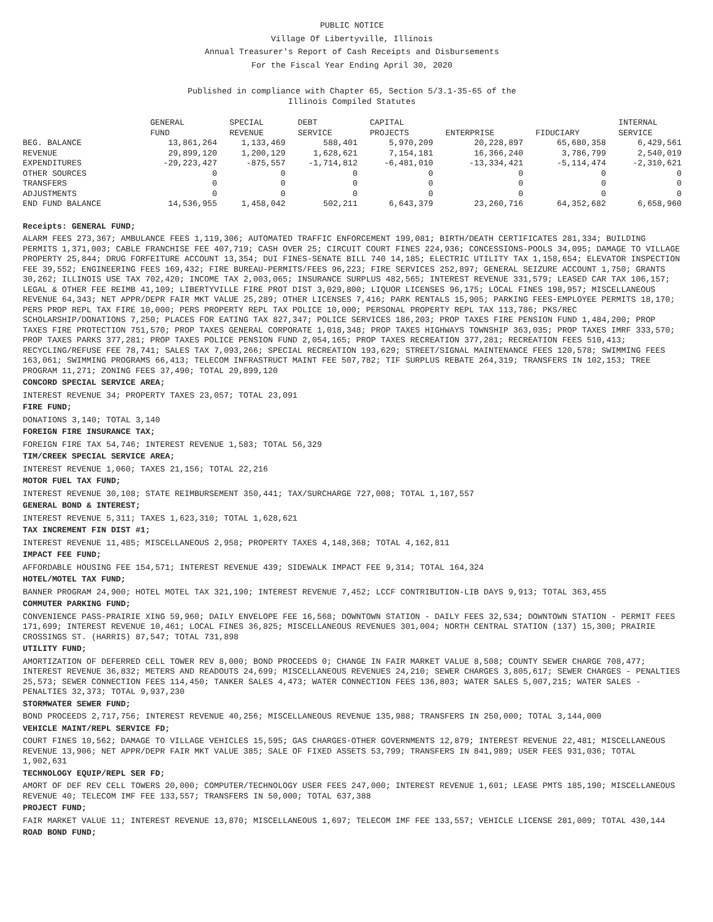PUBLIC NOTICE
Village Of Libertyville, Illinois
Annual Treasurer's Report of Cash Receipts and Disbursements
For the Fiscal Year Ending April 30, 2020
Published in compliance with Chapter 65, Section 5/3.1-35-65 of the
Illinois Compiled Statutes
| | GENERAL FUND | SPECIAL REVENUE | DEBT SERVICE | CAPITAL PROJECTS | ENTERPRISE | FIDUCIARY | INTERNAL SERVICE |
| BEG. BALANCE | 13,861,264 | 1,133,469 | 588,401 | 5,970,209 | 20,228,897 | 65,680,358 | 6,429,561 |
| REVENUE | 29,899,120 | 1,200,129 | 1,628,621 | 7,154,181 | 16,366,240 | 3,786,799 | 2,540,019 |
| EXPENDITURES | -29,223,427 | -875,557 | -1,714,812 | -6,481,010 | -13,334,421 | -5,114,474 | -2,310,621 |
| OTHER SOURCES | 0 | 0 | 0 | 0 | 0 | 0 | 0 |
| TRANSFERS | 0 | 0 | 0 | 0 | 0 | 0 | 0 |
| ADJUSTMENTS | 0 | 0 | 0 | 0 | 0 | 0 | 0 |
| END FUND BALANCE | 14,536,955 | 1,458,042 | 502,211 | 6,643,379 | 23,260,716 | 64,352,682 | 6,658,960 |
Receipts: GENERAL FUND;
ALARM FEES 273,367; AMBULANCE FEES 1,119,306; AUTOMATED TRAFFIC ENFORCEMENT 199,081; BIRTH/DEATH CERTIFICATES 281,334; BUILDING PERMITS 1,371,003; CABLE FRANCHISE FEE 407,719; CASH OVER 25; CIRCUIT COURT FINES 224,936; CONCESSIONS-POOLS 34,095; DAMAGE TO VILLAGE PROPERTY 25,844; DRUG FORFEITURE ACCOUNT 13,354; DUI FINES-SENATE BILL 740 14,185; ELECTRIC UTILITY TAX 1,158,654; ELEVATOR INSPECTION FEE 39,552; ENGINEERING FEES 169,432; FIRE BUREAU-PERMITS/FEES 96,223; FIRE SERVICES 252,897; GENERAL SEIZURE ACCOUNT 1,750; GRANTS 30,262; ILLINOIS USE TAX 702,420; INCOME TAX 2,003,065; INSURANCE SURPLUS 482,565; INTEREST REVENUE 331,579; LEASED CAR TAX 106,157; LEGAL & OTHER FEE REIMB 41,109; LIBERTYVILLE FIRE PROT DIST 3,029,800; LIQUOR LICENSES 96,175; LOCAL FINES 198,957; MISCELLANEOUS REVENUE 64,343; NET APPR/DEPR FAIR MKT VALUE 25,289; OTHER LICENSES 7,416; PARK RENTALS 15,905; PARKING FEES-EMPLOYEE PERMITS 18,170; PERS PROP REPL TAX FIRE 10,000; PERS PROPERTY REPL TAX POLICE 10,000; PERSONAL PROPERTY REPL TAX 113,786; PKS/REC SCHOLARSHIP/DONATIONS 7,250; PLACES FOR EATING TAX 827,347; POLICE SERVICES 186,203; PROP TAXES FIRE PENSION FUND 1,484,200; PROP TAXES FIRE PROTECTION 751,570; PROP TAXES GENERAL CORPORATE 1,018,348; PROP TAXES HIGHWAYS TOWNSHIP 363,035; PROP TAXES IMRF 333,570; PROP TAXES PARKS 377,281; PROP TAXES POLICE PENSION FUND 2,054,165; PROP TAXES RECREATION 377,281; RECREATION FEES 510,413; RECYCLING/REFUSE FEE 78,741; SALES TAX 7,093,266; SPECIAL RECREATION 193,629; STREET/SIGNAL MAINTENANCE FEES 120,578; SWIMMING FEES 163,061; SWIMMING PROGRAMS 66,413; TELECOM INFRASTRUCT MAINT FEE 507,782; TIF SURPLUS REBATE 264,319; TRANSFERS IN 102,153; TREE PROGRAM 11,271; ZONING FEES 37,490; TOTAL 29,899,120
CONCORD SPECIAL SERVICE AREA;
INTEREST REVENUE 34; PROPERTY TAXES 23,057; TOTAL 23,091
FIRE FUND;
DONATIONS 3,140; TOTAL 3,140
FOREIGN FIRE INSURANCE TAX;
FOREIGN FIRE TAX 54,746; INTEREST REVENUE 1,583; TOTAL 56,329
TIM/CREEK SPECIAL SERVICE AREA;
INTEREST REVENUE 1,060; TAXES 21,156; TOTAL 22,216
MOTOR FUEL TAX FUND;
INTEREST REVENUE 30,108; STATE REIMBURSEMENT 350,441; TAX/SURCHARGE 727,008; TOTAL 1,107,557
GENERAL BOND & INTEREST;
INTEREST REVENUE 5,311; TAXES 1,623,310; TOTAL 1,628,621
TAX INCREMENT FIN DIST #1;
INTEREST REVENUE 11,485; MISCELLANEOUS 2,958; PROPERTY TAXES 4,148,368; TOTAL 4,162,811
IMPACT FEE FUND;
AFFORDABLE HOUSING FEE 154,571; INTEREST REVENUE 439; SIDEWALK IMPACT FEE 9,314; TOTAL 164,324
HOTEL/MOTEL TAX FUND;
BANNER PROGRAM 24,900; HOTEL MOTEL TAX 321,190; INTEREST REVENUE 7,452; LCCF CONTRIBUTION-LIB DAYS 9,913; TOTAL 363,455
COMMUTER PARKING FUND;
CONVENIENCE PASS-PRAIRIE XING 59,960; DAILY ENVELOPE FEE 16,568; DOWNTOWN STATION - DAILY FEES 32,534; DOWNTOWN STATION - PERMIT FEES 171,699; INTEREST REVENUE 10,461; LOCAL FINES 36,825; MISCELLANEOUS REVENUES 301,004; NORTH CENTRAL STATION (137) 15,300; PRAIRIE CROSSINGS ST. (HARRIS) 87,547; TOTAL 731,898
UTILITY FUND;
AMORTIZATION OF DEFERRED CELL TOWER REV 8,000; BOND PROCEEDS 0; CHANGE IN FAIR MARKET VALUE 8,508; COUNTY SEWER CHARGE 708,477; INTEREST REVENUE 36,832; METERS AND READOUTS 24,699; MISCELLANEOUS REVENUES 24,210; SEWER CHARGES 3,805,617; SEWER CHARGES - PENALTIES 25,573; SEWER CONNECTION FEES 114,450; TANKER SALES 4,473; WATER CONNECTION FEES 136,803; WATER SALES 5,007,215; WATER SALES - PENALTIES 32,373; TOTAL 9,937,230
STORMWATER SEWER FUND;
BOND PROCEEDS 2,717,756; INTEREST REVENUE 40,256; MISCELLANEOUS REVENUE 135,988; TRANSFERS IN 250,000; TOTAL 3,144,000
VEHICLE MAINT/REPL SERVICE FD;
COURT FINES 10,562; DAMAGE TO VILLAGE VEHICLES 15,595; GAS CHARGES-OTHER GOVERNMENTS 12,879; INTEREST REVENUE 22,481; MISCELLANEOUS REVENUE 13,906; NET APPR/DEPR FAIR MKT VALUE 385; SALE OF FIXED ASSETS 53,799; TRANSFERS IN 841,989; USER FEES 931,036; TOTAL 1,902,631
TECHNOLOGY EQUIP/REPL SER FD;
AMORT OF DEF REV CELL TOWERS 20,000; COMPUTER/TECHNOLOGY USER FEES 247,000; INTEREST REVENUE 1,601; LEASE PMTS 185,190; MISCELLANEOUS REVENUE 40; TELECOM IMF FEE 133,557; TRANSFERS IN 50,000; TOTAL 637,388
PROJECT FUND;
FAIR MARKET VALUE 11; INTEREST REVENUE 13,870; MISCELLANEOUS 1,697; TELECOM IMF FEE 133,557; VEHICLE LICENSE 281,009; TOTAL 430,144
ROAD BOND FUND;